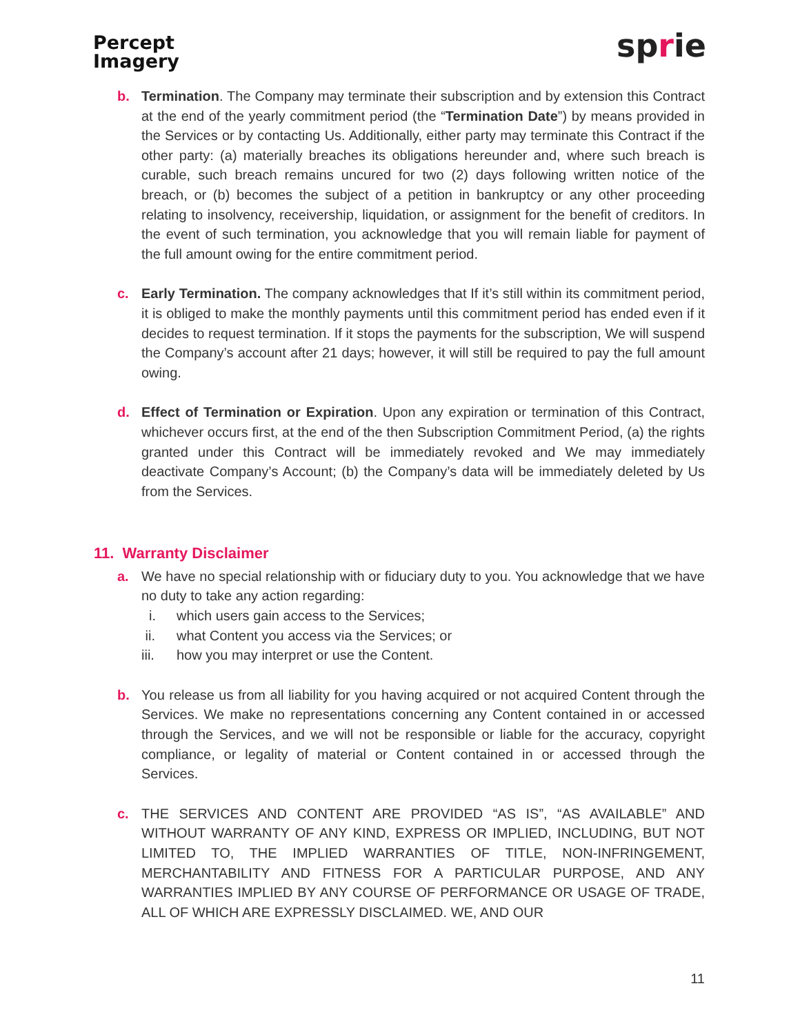Percept
Imagery
sprie
b. Termination. The Company may terminate their subscription and by extension this Contract at the end of the yearly commitment period (the “Termination Date”) by means provided in the Services or by contacting Us. Additionally, either party may terminate this Contract if the other party: (a) materially breaches its obligations hereunder and, where such breach is curable, such breach remains uncured for two (2) days following written notice of the breach, or (b) becomes the subject of a petition in bankruptcy or any other proceeding relating to insolvency, receivership, liquidation, or assignment for the benefit of creditors. In the event of such termination, you acknowledge that you will remain liable for payment of the full amount owing for the entire commitment period.
c. Early Termination. The company acknowledges that If it’s still within its commitment period, it is obliged to make the monthly payments until this commitment period has ended even if it decides to request termination. If it stops the payments for the subscription, We will suspend the Company’s account after 21 days; however, it will still be required to pay the full amount owing.
d. Effect of Termination or Expiration. Upon any expiration or termination of this Contract, whichever occurs first, at the end of the then Subscription Commitment Period, (a) the rights granted under this Contract will be immediately revoked and We may immediately deactivate Company’s Account; (b) the Company’s data will be immediately deleted by Us from the Services.
11. Warranty Disclaimer
a. We have no special relationship with or fiduciary duty to you. You acknowledge that we have no duty to take any action regarding:
i. which users gain access to the Services;
ii. what Content you access via the Services; or
iii. how you may interpret or use the Content.
b. You release us from all liability for you having acquired or not acquired Content through the Services. We make no representations concerning any Content contained in or accessed through the Services, and we will not be responsible or liable for the accuracy, copyright compliance, or legality of material or Content contained in or accessed through the Services.
c. THE SERVICES AND CONTENT ARE PROVIDED “AS IS”, “AS AVAILABLE” AND WITHOUT WARRANTY OF ANY KIND, EXPRESS OR IMPLIED, INCLUDING, BUT NOT LIMITED TO, THE IMPLIED WARRANTIES OF TITLE, NON-INFRINGEMENT, MERCHANTABILITY AND FITNESS FOR A PARTICULAR PURPOSE, AND ANY WARRANTIES IMPLIED BY ANY COURSE OF PERFORMANCE OR USAGE OF TRADE, ALL OF WHICH ARE EXPRESSLY DISCLAIMED. WE, AND OUR
11